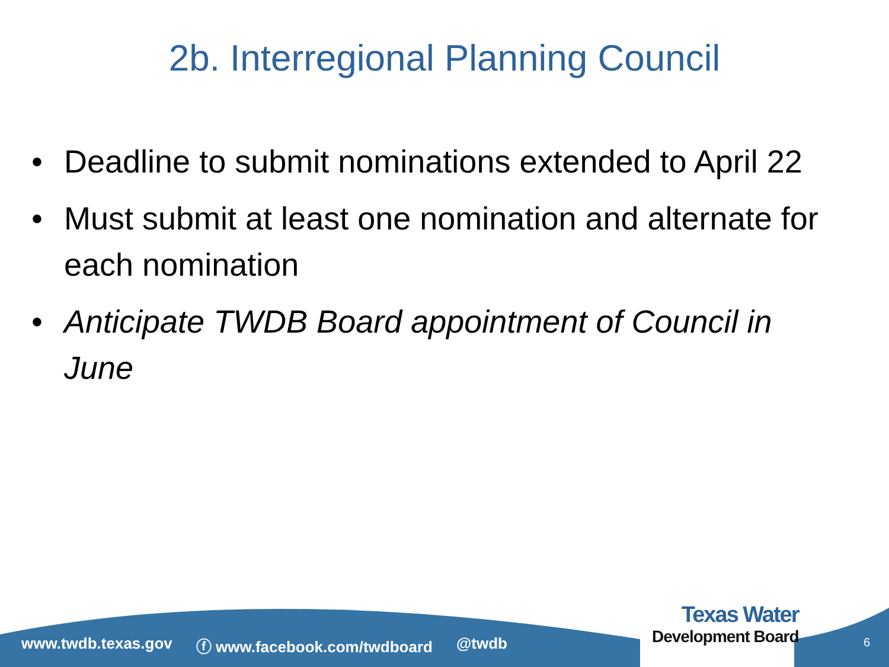2b. Interregional Planning Council
• Deadline to submit nominations extended to April 22
• Must submit at least one nomination and alternate for each nomination
• Anticipate TWDB Board appointment of Council in June
www.twdb.texas.gov ⓕ www.facebook.com/twdboard @twdb
Texas Water
Development Board
6